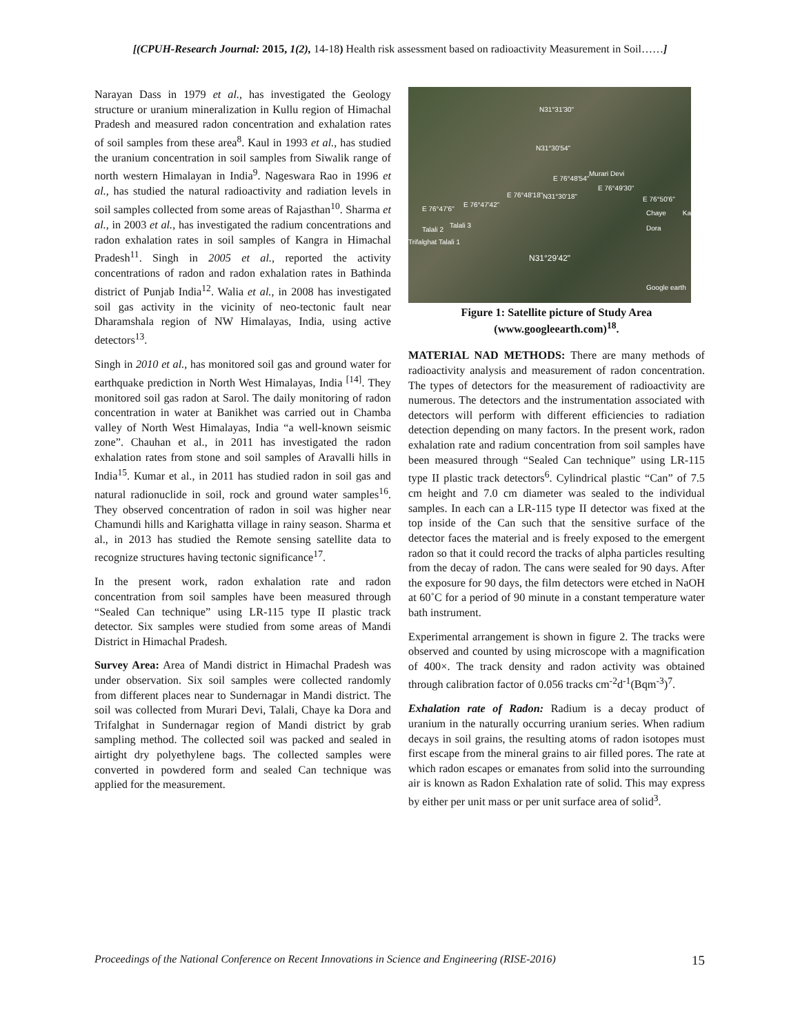[(CPUH-Research Journal: 2015, 1(2), 14-18) Health risk assessment based on radioactivity Measurement in Soil……]
Narayan Dass in 1979 et al., has investigated the Geology structure or uranium mineralization in Kullu region of Himachal Pradesh and measured radon concentration and exhalation rates of soil samples from these area<sup>8</sup>. Kaul in 1993 et al., has studied the uranium concentration in soil samples from Siwalik range of north western Himalayan in India<sup>9</sup>. Nageswara Rao in 1996 et al., has studied the natural radioactivity and radiation levels in soil samples collected from some areas of Rajasthan<sup>10</sup>. Sharma et al., in 2003 et al., has investigated the radium concentrations and radon exhalation rates in soil samples of Kangra in Himachal Pradesh<sup>11</sup>. Singh in 2005 et al., reported the activity concentrations of radon and radon exhalation rates in Bathinda district of Punjab India<sup>12</sup>. Walia et al., in 2008 has investigated soil gas activity in the vicinity of neo-tectonic fault near Dharamshala region of NW Himalayas, India, using active detectors<sup>13</sup>.
Singh in 2010 et al., has monitored soil gas and ground water for earthquake prediction in North West Himalayas, India <sup>[14]</sup>. They monitored soil gas radon at Sarol. The daily monitoring of radon concentration in water at Banikhet was carried out in Chamba valley of North West Himalayas, India “a well-known seismic zone”. Chauhan et al., in 2011 has investigated the radon exhalation rates from stone and soil samples of Aravalli hills in India<sup>15</sup>. Kumar et al., in 2011 has studied radon in soil gas and natural radionuclide in soil, rock and ground water samples<sup>16</sup>. They observed concentration of radon in soil was higher near Chamundi hills and Karighatta village in rainy season. Sharma et al., in 2013 has studied the Remote sensing satellite data to recognize structures having tectonic significance<sup>17</sup>.
In the present work, radon exhalation rate and radon concentration from soil samples have been measured through “Sealed Can technique” using LR-115 type II plastic track detector. Six samples were studied from some areas of Mandi District in Himachal Pradesh.
Survey Area: Area of Mandi district in Himachal Pradesh was under observation. Six soil samples were collected randomly from different places near to Sundernagar in Mandi district. The soil was collected from Murari Devi, Talali, Chaye ka Dora and Trifalghat in Sundernagar region of Mandi district by grab sampling method. The collected soil was packed and sealed in airtight dry polyethylene bags. The collected samples were converted in powdered form and sealed Can technique was applied for the measurement.
N31°31'30"
N31°30'54"
E 76°48'54"
Murari Devi
E 76°49'30"
E 76°48'18" N31°30'18" E 76°50'6"
E 76°47'42"
E 76°47'6"
Chaye Ka Dora
Talali 2
Talali 3
Trifalghat Talali 1
N31°29'42"
Google earth
Figure 1: Satellite picture of Study Area
(www.googleearth.com)<sup>18</sup>.
MATERIAL NAD METHODS: There are many methods of radioactivity analysis and measurement of radon concentration. The types of detectors for the measurement of radioactivity are numerous. The detectors and the instrumentation associated with detectors will perform with different efficiencies to radiation detection depending on many factors. In the present work, radon exhalation rate and radium concentration from soil samples have been measured through “Sealed Can technique” using LR-115 type II plastic track detectors<sup>6</sup>. Cylindrical plastic “Can” of 7.5 cm height and 7.0 cm diameter was sealed to the individual samples. In each can a LR-115 type II detector was fixed at the top inside of the Can such that the sensitive surface of the detector faces the material and is freely exposed to the emergent radon so that it could record the tracks of alpha particles resulting from the decay of radon. The cans were sealed for 90 days. After the exposure for 90 days, the film detectors were etched in NaOH at 60˚C for a period of 90 minute in a constant temperature water bath instrument.
Experimental arrangement is shown in figure 2. The tracks were observed and counted by using microscope with a magnification of 400×. The track density and radon activity was obtained through calibration factor of 0.056 tracks cm<sup>-2</sup>d<sup>-1</sup>(Bqm<sup>-3</sup>)<sup>7</sup>.
Exhalation rate of Radon: Radium is a decay product of uranium in the naturally occurring uranium series. When radium decays in soil grains, the resulting atoms of radon isotopes must first escape from the mineral grains to air filled pores. The rate at which radon escapes or emanates from solid into the surrounding air is known as Radon Exhalation rate of solid. This may express by either per unit mass or per unit surface area of solid<sup>3</sup>.
Proceedings of the National Conference on Recent Innovations in Science and Engineering (RISE-2016) 15